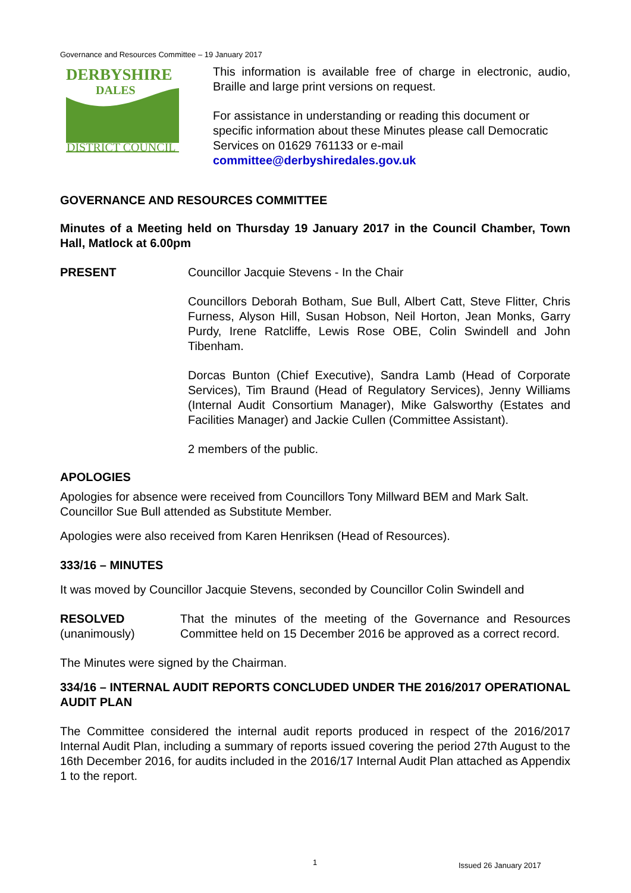Governance and Resources Committee – 19 January 2017
DERBYSHIRE
DALES
DISTRICT COUNCIL
This information is available free of charge in electronic, audio, Braille and large print versions on request.
For assistance in understanding or reading this document or specific information about these Minutes please call Democratic Services on 01629 761133 or e-mail committee@derbyshiredales.gov.uk
GOVERNANCE AND RESOURCES COMMITTEE
Minutes of a Meeting held on Thursday 19 January 2017 in the Council Chamber, Town Hall, Matlock at 6.00pm
PRESENT Councillor Jacquie Stevens - In the Chair
Councillors Deborah Botham, Sue Bull, Albert Catt, Steve Flitter, Chris Furness, Alyson Hill, Susan Hobson, Neil Horton, Jean Monks, Garry Purdy, Irene Ratcliffe, Lewis Rose OBE, Colin Swindell and John Tibenham.
Dorcas Bunton (Chief Executive), Sandra Lamb (Head of Corporate Services), Tim Braund (Head of Regulatory Services), Jenny Williams (Internal Audit Consortium Manager), Mike Galsworthy (Estates and Facilities Manager) and Jackie Cullen (Committee Assistant).
2 members of the public.
APOLOGIES
Apologies for absence were received from Councillors Tony Millward BEM and Mark Salt. Councillor Sue Bull attended as Substitute Member.
Apologies were also received from Karen Henriksen (Head of Resources).
333/16 – MINUTES
It was moved by Councillor Jacquie Stevens, seconded by Councillor Colin Swindell and
RESOLVED
(unanimously)
That the minutes of the meeting of the Governance and Resources Committee held on 15 December 2016 be approved as a correct record.
The Minutes were signed by the Chairman.
334/16 – INTERNAL AUDIT REPORTS CONCLUDED UNDER THE 2016/2017 OPERATIONAL AUDIT PLAN
The Committee considered the internal audit reports produced in respect of the 2016/2017 Internal Audit Plan, including a summary of reports issued covering the period 27th August to the 16th December 2016, for audits included in the 2016/17 Internal Audit Plan attached as Appendix 1 to the report.
1 Issued 26 January 2017